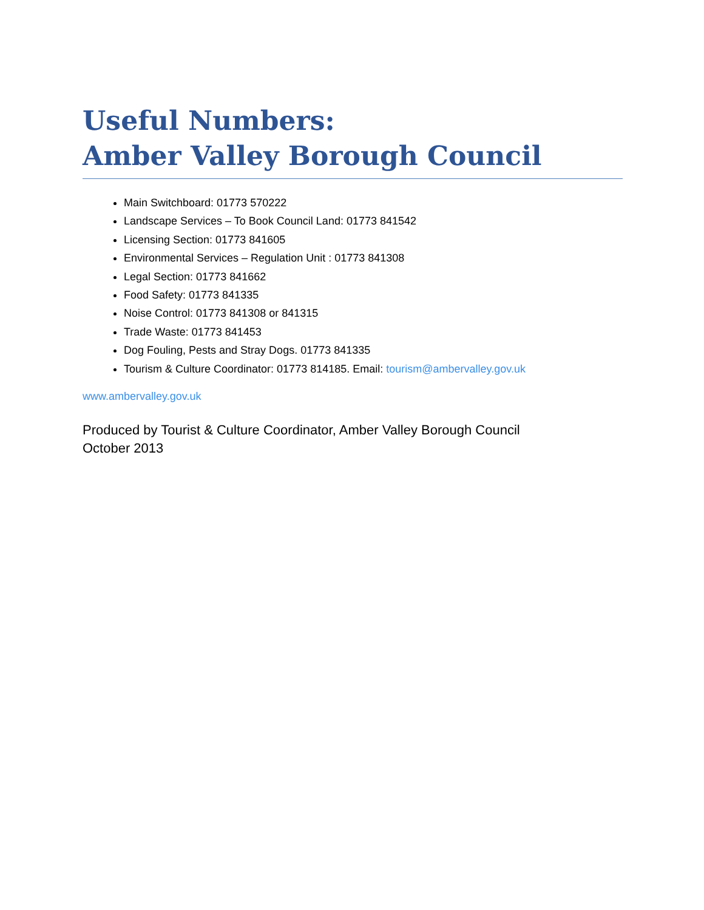Useful Numbers:
Amber Valley Borough Council
Main Switchboard: 01773 570222
Landscape Services – To Book Council Land: 01773 841542
Licensing Section: 01773 841605
Environmental Services – Regulation Unit : 01773 841308
Legal Section: 01773 841662
Food Safety: 01773 841335
Noise Control: 01773 841308 or 841315
Trade Waste: 01773 841453
Dog Fouling, Pests and Stray Dogs. 01773 841335
Tourism & Culture Coordinator: 01773 814185. Email: tourism@ambervalley.gov.uk
www.ambervalley.gov.uk
Produced by Tourist & Culture Coordinator, Amber Valley Borough Council
October 2013